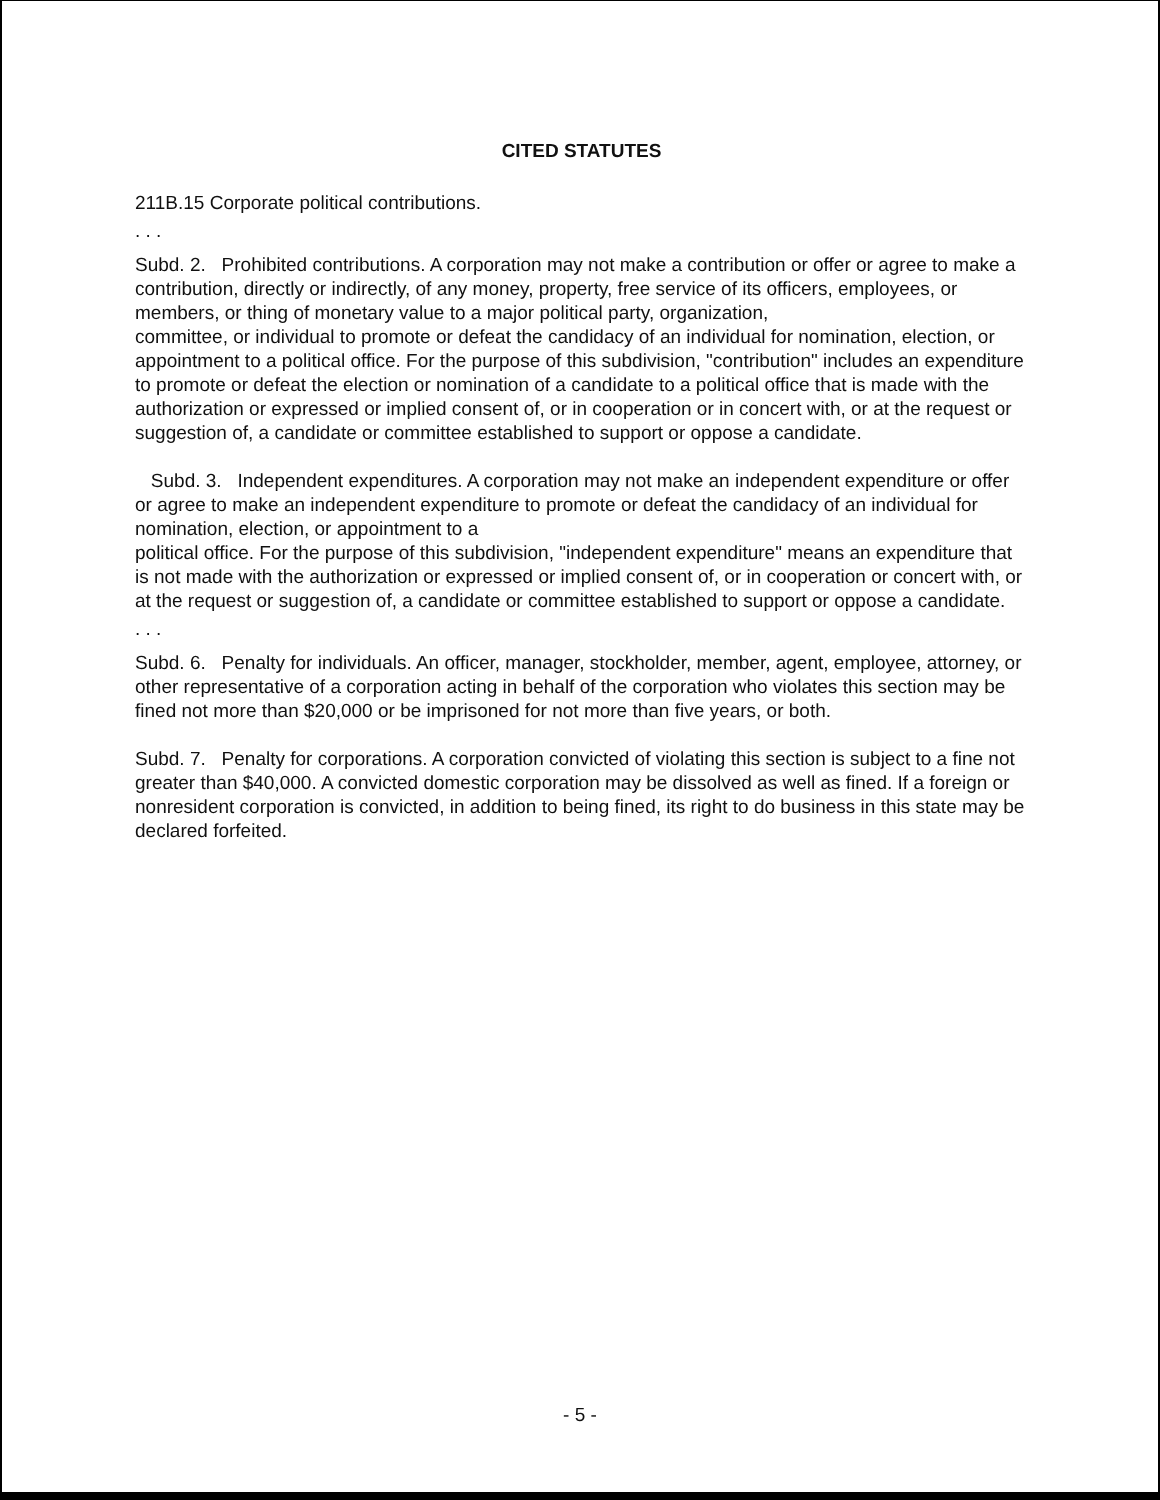CITED STATUTES
211B.15 Corporate political contributions.
. . .
Subd. 2. Prohibited contributions. A corporation may not make a contribution or offer or agree to make a contribution, directly or indirectly, of any money, property, free service of its officers, employees, or members, or thing of monetary value to a major political party, organization,
committee, or individual to promote or defeat the candidacy of an individual for nomination, election, or appointment to a political office. For the purpose of this subdivision, "contribution" includes an expenditure to promote or defeat the election or nomination of a candidate to a political office that is made with the authorization or expressed or implied consent of, or in cooperation or in concert with, or at the request or suggestion of, a candidate or committee established to support or oppose a candidate.
Subd. 3. Independent expenditures. A corporation may not make an independent expenditure or offer or agree to make an independent expenditure to promote or defeat the candidacy of an individual for nomination, election, or appointment to a
political office. For the purpose of this subdivision, "independent expenditure" means an expenditure that is not made with the authorization or expressed or implied consent of, or in cooperation or concert with, or at the request or suggestion of, a candidate or committee established to support or oppose a candidate.
. . .
Subd. 6. Penalty for individuals. An officer, manager, stockholder, member, agent, employee, attorney, or other representative of a corporation acting in behalf of the corporation who violates this section may be fined not more than $20,000 or be imprisoned for not more than five years, or both.
Subd. 7. Penalty for corporations. A corporation convicted of violating this section is subject to a fine not greater than $40,000. A convicted domestic corporation may be dissolved as well as fined. If a foreign or nonresident corporation is convicted, in addition to being fined, its right to do business in this state may be declared forfeited.
- 5 -